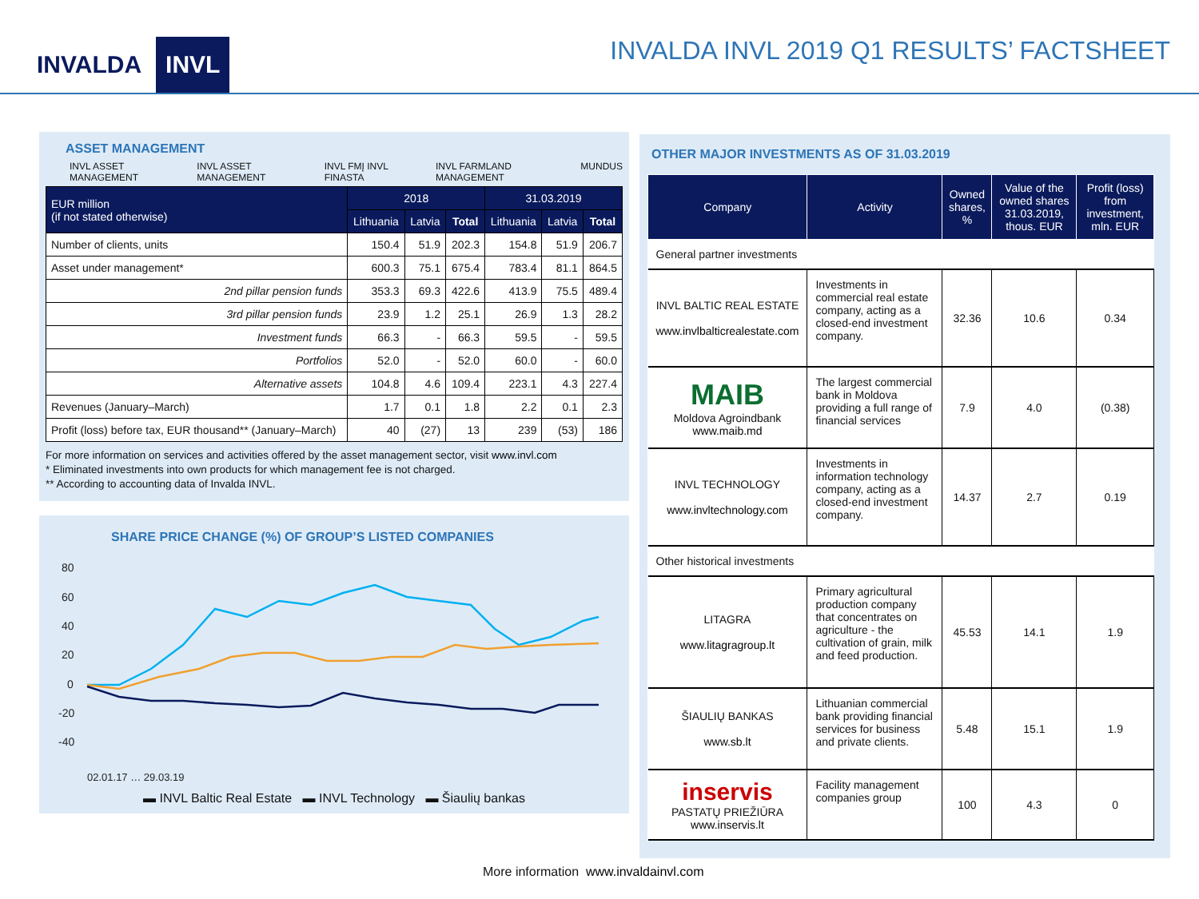INVALDA INVL
INVALDA INVL 2019 Q1 RESULTS’ FACTSHEET
ASSET MANAGEMENT
INVL ASSET MANAGEMENT INVL ASSET MANAGEMENT INVL FMĮ INVL FINASTA INVL FARMLAND MANAGEMENT MUNDUS
| EUR million (if not stated otherwise) | 2018 | | | 31.03.2019 | | |
| --- | --- | --- | --- | --- | --- | --- |
| | Lithuania | Latvia | Total | Lithuania | Latvia | Total |
| Number of clients, units | 150.4 | 51.9 | 202.3 | 154.8 | 51.9 | 206.7 |
| Asset under management* | 600.3 | 75.1 | 675.4 | 783.4 | 81.1 | 864.5 |
| 2nd pillar pension funds | 353.3 | 69.3 | 422.6 | 413.9 | 75.5 | 489.4 |
| 3rd pillar pension funds | 23.9 | 1.2 | 25.1 | 26.9 | 1.3 | 28.2 |
| Investment funds | 66.3 | - | 66.3 | 59.5 | - | 59.5 |
| Portfolios | 52.0 | - | 52.0 | 60.0 | - | 60.0 |
| Alternative assets | 104.8 | 4.6 | 109.4 | 223.1 | 4.3 | 227.4 |
| Revenues (January–March) | 1.7 | 0.1 | 1.8 | 2.2 | 0.1 | 2.3 |
| Profit (loss) before tax, EUR thousand** (January–March) | 40 | (27) | 13 | 239 | (53) | 186 |
For more information on services and activities offered by the asset management sector, visit www.invl.com
* Eliminated investments into own products for which management fee is not charged.
** According to accounting data of Invalda INVL.
SHARE PRICE CHANGE (%) OF GROUP’S LISTED COMPANIES
80
60
40
20
0
-20
-40
02.01.17 … 29.03.19
▬ INVL Baltic Real Estate ▬ INVL Technology ▬ Šiaulių bankas
OTHER MAJOR INVESTMENTS AS OF 31.03.2019
| Company | Activity | Owned shares, % | Value of the owned shares 31.03.2019, thous. EUR | Profit (loss) from investment, mln. EUR |
| --- | --- | --- | --- | --- |
| General partner investments | | | | |
| INVL BALTIC REAL ESTATE www.invlbalticrealestate.com | Investments in commercial real estate company, acting as a closed-end investment company. | 32.36 | 10.6 | 0.34 |
| MAIB Moldova Agroindbank www.maib.md | The largest commercial bank in Moldova providing a full range of financial services | 7.9 | 4.0 | (0.38) |
| INVL TECHNOLOGY www.invltechnology.com | Investments in information technology company, acting as a closed-end investment company. | 14.37 | 2.7 | 0.19 |
| Other historical investments | | | | |
| LITAGRA www.litagragroup.lt | Primary agricultural production company that concentrates on agriculture - the cultivation of grain, milk and feed production. | 45.53 | 14.1 | 1.9 |
| ŠIAULIŲ BANKAS www.sb.lt | Lithuanian commercial bank providing financial services for business and private clients. | 5.48 | 15.1 | 1.9 |
| inservis PASTATŲ PRIEŽIŪRA www.inservis.lt | Facility management companies group | 100 | 4.3 | 0 |
More information www.invaldainvl.com